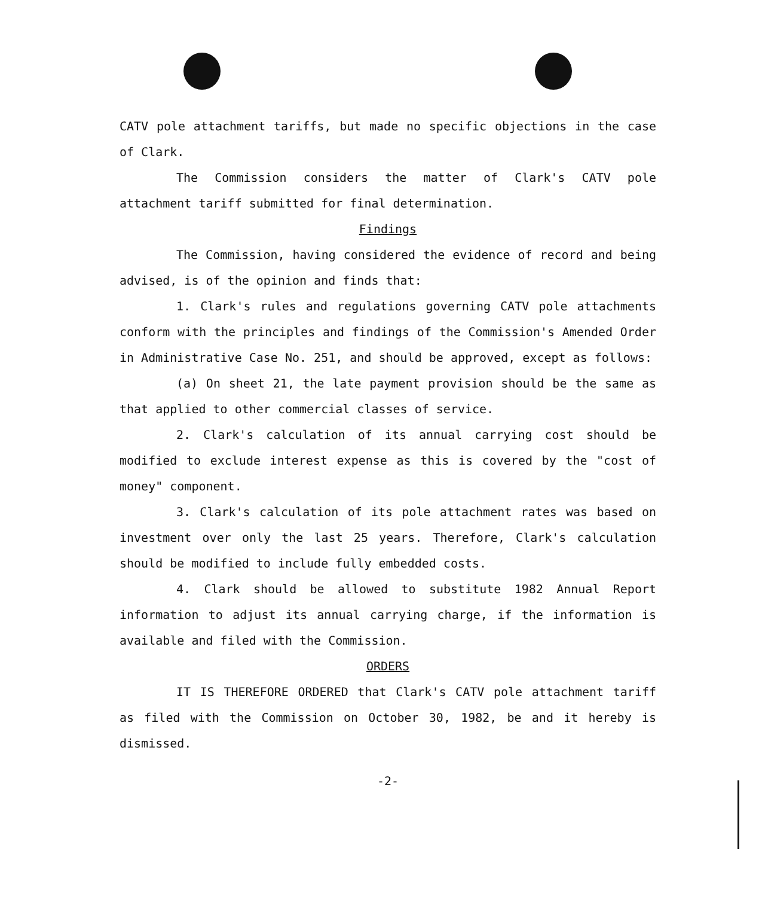CATV pole attachment tariffs, but made no specific objections in the case of Clark.
The Commission considers the matter of Clark's CATV pole attachment tariff submitted for final determination.
Findings
The Commission, having considered the evidence of record and being advised, is of the opinion and finds that:
1. Clark's rules and regulations governing CATV pole attachments conform with the principles and findings of the Commission's Amended Order in Administrative Case No. 251, and should be approved, except as follows:
(a) On sheet 21, the late payment provision should be the same as that applied to other commercial classes of service.
2. Clark's calculation of its annual carrying cost should be modified to exclude interest expense as this is covered by the "cost of money" component.
3. Clark's calculation of its pole attachment rates was based on investment over only the last 25 years. Therefore, Clark's calculation should be modified to include fully embedded costs.
4. Clark should be allowed to substitute 1982 Annual Report information to adjust its annual carrying charge, if the information is available and filed with the Commission.
ORDERS
IT IS THEREFORE ORDERED that Clark's CATV pole attachment tariff as filed with the Commission on October 30, 1982, be and it hereby is dismissed.
-2-